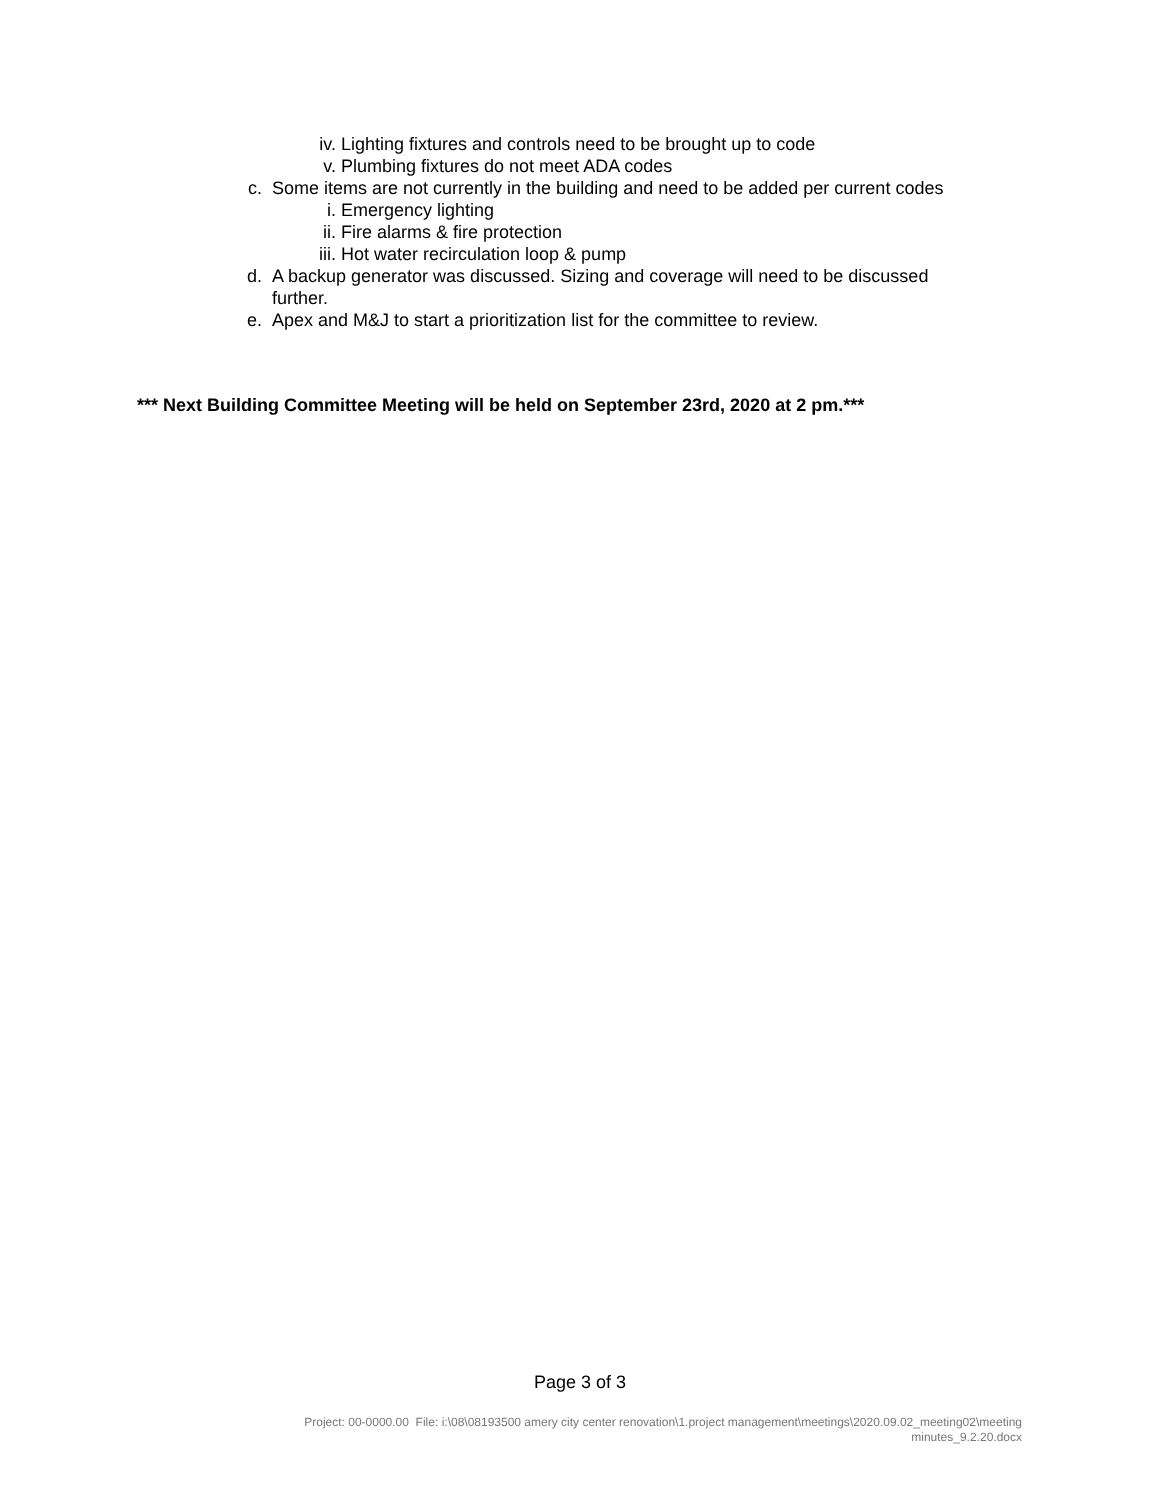iv. Lighting fixtures and controls need to be brought up to code
v. Plumbing fixtures do not meet ADA codes
c. Some items are not currently in the building and need to be added per current codes
i. Emergency lighting
ii. Fire alarms & fire protection
iii. Hot water recirculation loop & pump
d. A backup generator was discussed. Sizing and coverage will need to be discussed further.
e. Apex and M&J to start a prioritization list for the committee to review.
*** Next Building Committee Meeting will be held on September 23rd, 2020 at 2 pm.***
Page 3 of 3
Project: 00-0000.00 File: i:\08\08193500 amery city center renovation\1.project management\meetings\2020.09.02_meeting02\meeting minutes_9.2.20.docx